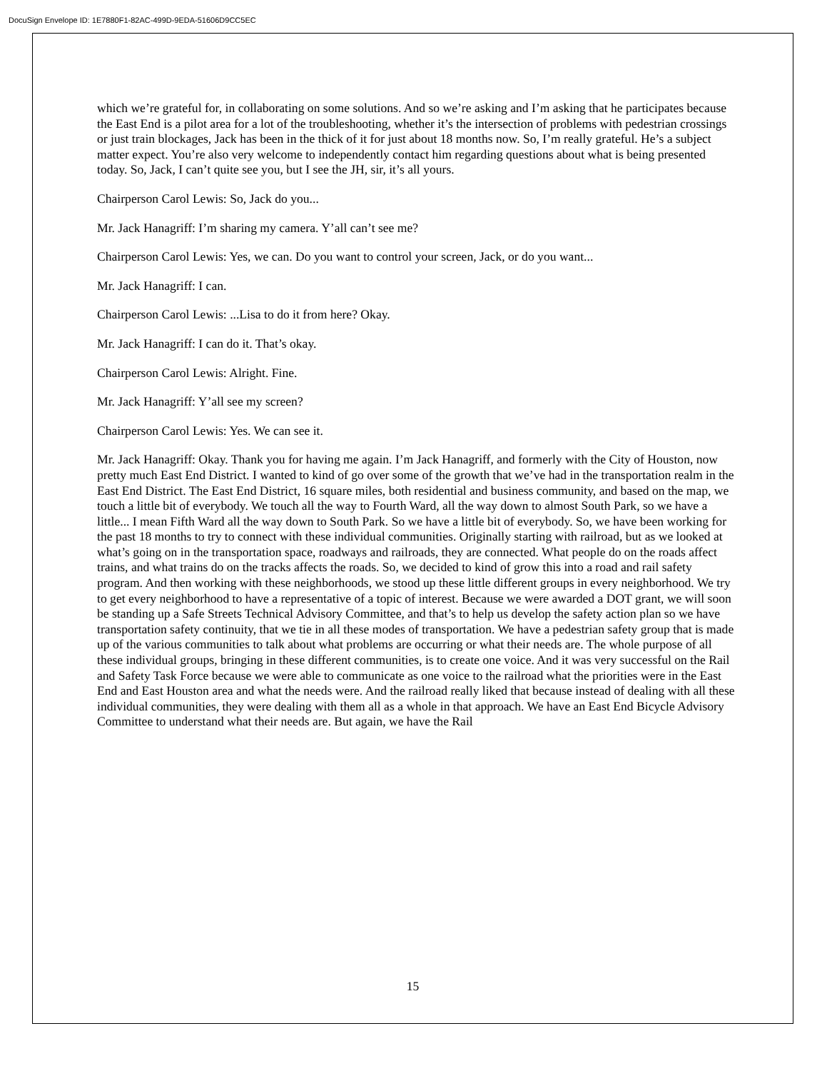DocuSign Envelope ID: 1E7880F1-82AC-499D-9EDA-51606D9CC5EC
which we’re grateful for, in collaborating on some solutions. And so we’re asking and I’m asking that he participates because the East End is a pilot area for a lot of the troubleshooting, whether it’s the intersection of problems with pedestrian crossings or just train blockages, Jack has been in the thick of it for just about 18 months now. So, I’m really grateful. He’s a subject matter expect. You’re also very welcome to independently contact him regarding questions about what is being presented today. So, Jack, I can’t quite see you, but I see the JH, sir, it’s all yours.
Chairperson Carol Lewis: So, Jack do you...
Mr. Jack Hanagriff: I’m sharing my camera. Y’all can’t see me?
Chairperson Carol Lewis: Yes, we can. Do you want to control your screen, Jack, or do you want...
Mr. Jack Hanagriff: I can.
Chairperson Carol Lewis: ...Lisa to do it from here? Okay.
Mr. Jack Hanagriff: I can do it. That’s okay.
Chairperson Carol Lewis: Alright. Fine.
Mr. Jack Hanagriff: Y’all see my screen?
Chairperson Carol Lewis: Yes. We can see it.
Mr. Jack Hanagriff: Okay. Thank you for having me again. I’m Jack Hanagriff, and formerly with the City of Houston, now pretty much East End District. I wanted to kind of go over some of the growth that we’ve had in the transportation realm in the East End District. The East End District, 16 square miles, both residential and business community, and based on the map, we touch a little bit of everybody. We touch all the way to Fourth Ward, all the way down to almost South Park, so we have a little... I mean Fifth Ward all the way down to South Park. So we have a little bit of everybody. So, we have been working for the past 18 months to try to connect with these individual communities. Originally starting with railroad, but as we looked at what’s going on in the transportation space, roadways and railroads, they are connected. What people do on the roads affect trains, and what trains do on the tracks affects the roads. So, we decided to kind of grow this into a road and rail safety program. And then working with these neighborhoods, we stood up these little different groups in every neighborhood. We try to get every neighborhood to have a representative of a topic of interest. Because we were awarded a DOT grant, we will soon be standing up a Safe Streets Technical Advisory Committee, and that’s to help us develop the safety action plan so we have transportation safety continuity, that we tie in all these modes of transportation. We have a pedestrian safety group that is made up of the various communities to talk about what problems are occurring or what their needs are. The whole purpose of all these individual groups, bringing in these different communities, is to create one voice. And it was very successful on the Rail and Safety Task Force because we were able to communicate as one voice to the railroad what the priorities were in the East End and East Houston area and what the needs were. And the railroad really liked that because instead of dealing with all these individual communities, they were dealing with them all as a whole in that approach. We have an East End Bicycle Advisory Committee to understand what their needs are. But again, we have the Rail
15